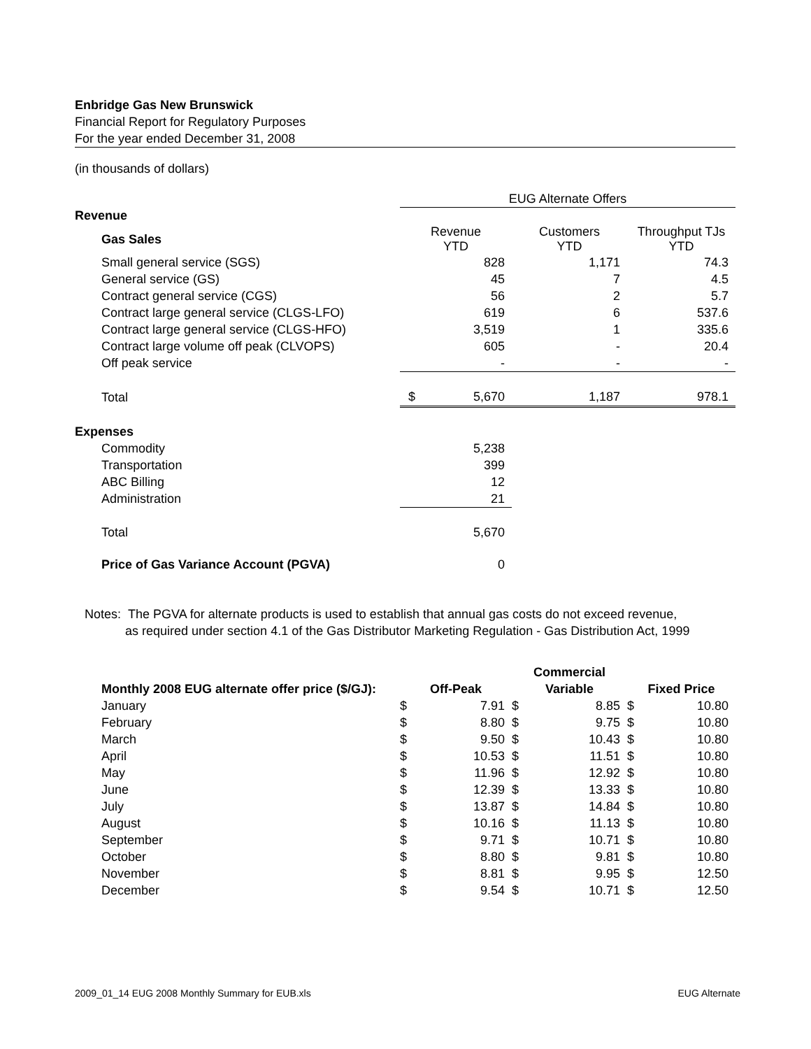Enbridge Gas New Brunswick
Financial Report for Regulatory Purposes
For the year ended December 31, 2008
(in thousands of dollars)
| | EUG Alternate Offers | | |
| Revenue | | | |
| Gas Sales | Revenue YTD | Customers YTD | Throughput TJs YTD |
| Small general service (SGS) | 828 | 1,171 | 74.3 |
| General service (GS) | 45 | 7 | 4.5 |
| Contract general service (CGS) | 56 | 2 | 5.7 |
| Contract large general service (CLGS-LFO) | 619 | 6 | 537.6 |
| Contract large general service (CLGS-HFO) | 3,519 | 1 | 335.6 |
| Contract large volume off peak (CLVOPS) | 605 | - | 20.4 |
| Off peak service | - | - | - |
| Total | $ 5,670 | 1,187 | 978.1 |
| Expenses | | | |
| Commodity | 5,238 | | |
| Transportation | 399 | | |
| ABC Billing | 12 | | |
| Administration | 21 | | |
| Total | 5,670 | | |
| Price of Gas Variance Account (PGVA) | 0 | | |
Notes: The PGVA for alternate products is used to establish that annual gas costs do not exceed revenue,
as required under section 4.1 of the Gas Distributor Marketing Regulation - Gas Distribution Act, 1999
| | | | Commercial | | | |
| Monthly 2008 EUG alternate offer price ($/GJ): | Off-Peak | | Variable | | Fixed Price | |
| January | $ | 7.91 | $ | 8.85 | $ | 10.80 |
| February | $ | 8.80 | $ | 9.75 | $ | 10.80 |
| March | $ | 9.50 | $ | 10.43 | $ | 10.80 |
| April | $ | 10.53 | $ | 11.51 | $ | 10.80 |
| May | $ | 11.96 | $ | 12.92 | $ | 10.80 |
| June | $ | 12.39 | $ | 13.33 | $ | 10.80 |
| July | $ | 13.87 | $ | 14.84 | $ | 10.80 |
| August | $ | 10.16 | $ | 11.13 | $ | 10.80 |
| September | $ | 9.71 | $ | 10.71 | $ | 10.80 |
| October | $ | 8.80 | $ | 9.81 | $ | 10.80 |
| November | $ | 8.81 | $ | 9.95 | $ | 12.50 |
| December | $ | 9.54 | $ | 10.71 | $ | 12.50 |
2009_01_14 EUG 2008 Monthly Summary for EUB.xls EUG Alternate